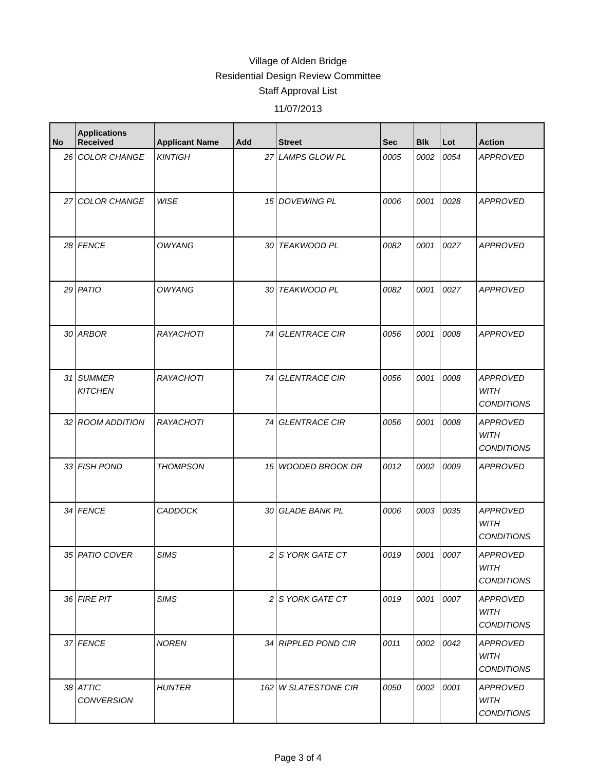Village of Alden Bridge
Residential Design Review Committee
Staff Approval List
11/07/2013
| No | Applications Received | Applicant Name | Add | Street | Sec | Blk | Lot | Action |
| --- | --- | --- | --- | --- | --- | --- | --- | --- |
| 26 | COLOR CHANGE | KINTIGH | 27 | LAMPS GLOW PL | 0005 | 0002 | 0054 | APPROVED |
| 27 | COLOR CHANGE | WISE | 15 | DOVEWING PL | 0006 | 0001 | 0028 | APPROVED |
| 28 | FENCE | OWYANG | 30 | TEAKWOOD PL | 0082 | 0001 | 0027 | APPROVED |
| 29 | PATIO | OWYANG | 30 | TEAKWOOD PL | 0082 | 0001 | 0027 | APPROVED |
| 30 | ARBOR | RAYACHOTI | 74 | GLENTRACE CIR | 0056 | 0001 | 0008 | APPROVED |
| 31 | SUMMER KITCHEN | RAYACHOTI | 74 | GLENTRACE CIR | 0056 | 0001 | 0008 | APPROVED WITH CONDITIONS |
| 32 | ROOM ADDITION | RAYACHOTI | 74 | GLENTRACE CIR | 0056 | 0001 | 0008 | APPROVED WITH CONDITIONS |
| 33 | FISH POND | THOMPSON | 15 | WOODED BROOK DR | 0012 | 0002 | 0009 | APPROVED |
| 34 | FENCE | CADDOCK | 30 | GLADE BANK PL | 0006 | 0003 | 0035 | APPROVED WITH CONDITIONS |
| 35 | PATIO COVER | SIMS | 2 | S YORK GATE CT | 0019 | 0001 | 0007 | APPROVED WITH CONDITIONS |
| 36 | FIRE PIT | SIMS | 2 | S YORK GATE CT | 0019 | 0001 | 0007 | APPROVED WITH CONDITIONS |
| 37 | FENCE | NOREN | 34 | RIPPLED POND CIR | 0011 | 0002 | 0042 | APPROVED WITH CONDITIONS |
| 38 | ATTIC CONVERSION | HUNTER | 162 | W SLATESTONE CIR | 0050 | 0002 | 0001 | APPROVED WITH CONDITIONS |
Page 3 of 4